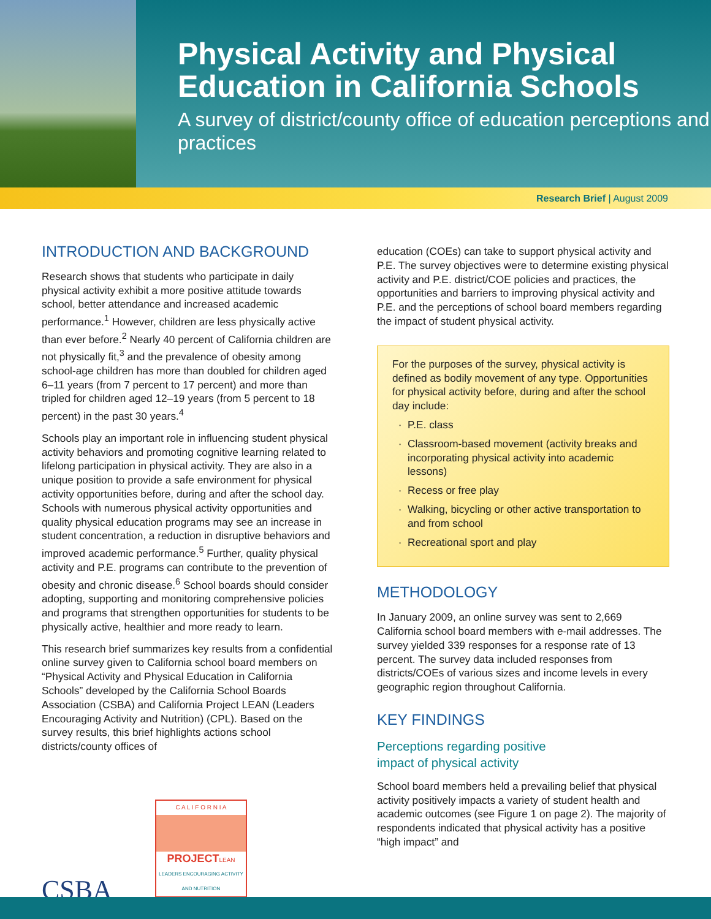Physical Activity and Physical Education in California Schools
A survey of district/county office of education perceptions and practices
Research Brief | August 2009
INTRODUCTION AND BACKGROUND
Research shows that students who participate in daily physical activity exhibit a more positive attitude towards school, better attendance and increased academic performance.<sup>1</sup> However, children are less physically active than ever before.<sup>2</sup> Nearly 40 percent of California children are not physically fit,<sup>3</sup> and the prevalence of obesity among school-age children has more than doubled for children aged 6–11 years (from 7 percent to 17 percent) and more than tripled for children aged 12–19 years (from 5 percent to 18 percent) in the past 30 years.<sup>4</sup>
Schools play an important role in influencing student physical activity behaviors and promoting cognitive learning related to lifelong participation in physical activity. They are also in a unique position to provide a safe environment for physical activity opportunities before, during and after the school day. Schools with numerous physical activity opportunities and quality physical education programs may see an increase in student concentration, a reduction in disruptive behaviors and improved academic performance.<sup>5</sup> Further, quality physical activity and P.E. programs can contribute to the prevention of obesity and chronic disease.<sup>6</sup> School boards should consider adopting, supporting and monitoring comprehensive policies and programs that strengthen opportunities for students to be physically active, healthier and more ready to learn.
This research brief summarizes key results from a confidential online survey given to California school board members on “Physical Activity and Physical Education in California Schools” developed by the California School Boards Association (CSBA) and California Project LEAN (Leaders Encouraging Activity and Nutrition) (CPL). Based on the survey results, this brief highlights actions school districts/county offices of
CSBA
C A L I F O R N I A
PROJECTLEAN
LEADERS ENCOURAGING ACTIVITY AND NUTRITION
education (COEs) can take to support physical activity and P.E. The survey objectives were to determine existing physical activity and P.E. district/COE policies and practices, the opportunities and barriers to improving physical activity and P.E. and the perceptions of school board members regarding the impact of student physical activity.
For the purposes of the survey, physical activity is defined as bodily movement of any type. Opportunities for physical activity before, during and after the school day include:
P.E. class
Classroom-based movement (activity breaks and incorporating physical activity into academic lessons)
Recess or free play
Walking, bicycling or other active transportation to and from school
Recreational sport and play
METHODOLOGY
In January 2009, an online survey was sent to 2,669 California school board members with e-mail addresses. The survey yielded 339 responses for a response rate of 13 percent. The survey data included responses from districts/COEs of various sizes and income levels in every geographic region throughout California.
KEY FINDINGS
Perceptions regarding positive
impact of physical activity
School board members held a prevailing belief that physical activity positively impacts a variety of student health and academic outcomes (see Figure 1 on page 2). The majority of respondents indicated that physical activity has a positive “high impact” and